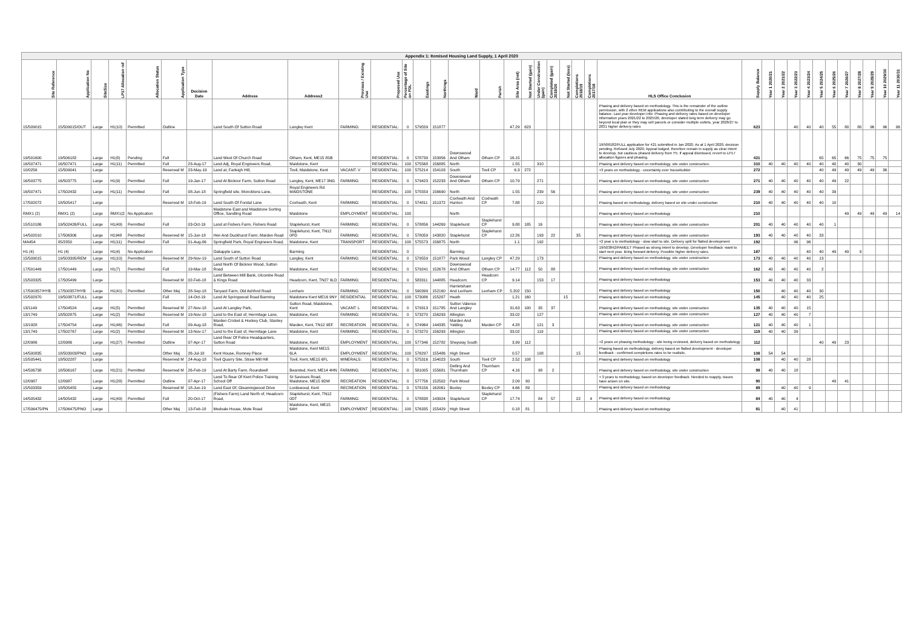| Appendix 1: Itemised Housing Land Supply, 1 April 2020 | | | | | | | | | | | | | | | | | | | | | | | | | | | | | | | | | | | |
| Site Reference | Application No | SiteSize | LP17 Allocation ref | Allocation Status | Application Type | Decision Date | Address | Address2 | Previous / Existing Use | Proposed Use | Percentage of Site on PDL | Eastings | Northings | Ward | Parish | Site Area (net) | Not Started (gain) | Under Construction (gain) | Completed (gain) 2019/20 | Not Started (loss) | Completions 2018/19 | Completions 2017/18 | HLS Office Conclusion | Supply Balance | Year 1 2020/21 | Year 2 2021/22 | Year 3 2022/23 | Year 4 2023/24 | Year 5 2024/25 | Year 6 2025/26 | Year 7 2026/27 | Year 8 2027/28 | Year 9 2028/29 | Year 10 2029/30 | Year 11 2030/31 |
| 15/509015 | 15/509015/OUT | Large | H1(10) | Permitted | Outline | | Land South Of Sutton Road | Langley Kent | FARMING: | RESIDENTIAL: | 0 | 579559 | 151877 | | | 47.29 | 623 | | | | | | Phasing and delivery based on methodology. This is the remainder of the outline permission, with 2 other REM applications also contributing to the overall supply balance. Last year developer info: Phasing and delivery rates based on developer information years 2021/22 to 2025/26, developer stated long term delivery may go beyond local plan or they may sell parcels or consider multiple outlets, year 2026/27 to 2031 higher delivery rates | 623 | | | 40 | 40 | 40 | 55 | 80 | 80 | 96 | 96 | 96 |
| 19/501600 | 19/506182 | Large | H1(8) | Pending | Full | | Land West Of Church Road | Otham, Kent, ME15 8SB | | RESIDENTIAL: | 0 | 578739 | 153956 | Downswood And Otham | Otham CP | 16.15 | | | | | | | 19/506182/FULL application for 421 submitted in Jan 2020. As at 1 April 2020, decision pending. Refused July 2020. Appeal lodged. therefore remain in supply as clear intent to develop, but cautious phased delivery from Y5. If appeal dismissed, revert to LP17 allocation figures and phasing. | 421 | | | | | 65 | 65 | 66 | 75 | 75 | 75 | |
| 16/507471 | 16/507471 | Large | H1(11) | Permitted | Full | 23-Aug-17 | Land Adj, Royal Engineers Road, | Maidstone, Kent | | RESIDENTIAL: | 100 | 575568 | 156885 | North | | 1.55 | | 310 | | | | | Phasing and delivery based on methodology, site under construction. | 310 | 40 | 40 | 40 | 40 | 40 | 40 | 40 | 30 | | | |
| 10/0256 | 15/509041 | Large | | | Reserved M | 23-May-19 | Land at, Farleigh Hill, | Tovil, Maidstone, Kent | VACANT: V | RESIDENTIAL: | 100 | 575214 | 154103 | South | Tovil CP | 6.3 | 272 | | | | | | +3 years on methodology - uncertainty over housebuilder | 272 | | | | | 40 | 49 | 49 | 49 | 49 | 36 | |
| 16/503775 | 16/503775 | Large | H1(9) | Permitted | Full | 19-Jan-17 | Land At Bicknor Farm, Sutton Road | Langley, Kent, ME17 3NG | FARMING: | RESIDENTIAL: | 0 | 579423 | 152233 | Downswood And Otham | Otham CP | 10.79 | | 271 | | | | | Phasing and delivery based on methodology, site under construction | 271 | 40 | 40 | 40 | 40 | 40 | 49 | 22 | | | | |
| 16/507471 | 17/502432 | Large | H1(11) | Permitted | Full | 08-Jun-18 | Springfield site, Moncktons Lane, | Royal Engineers Rd MAIDSTONE | | RESIDENTIAL: | 100 | 575559 | 156690 | North | | 1.55 | | 239 | 56 | | | | Phasing and delivery based on methodology, site under construction | 239 | 40 | 40 | 40 | 40 | 40 | 39 | | | | | |
| 17/502072 | 18/505417 | Large | | | Reserved M | 18-Feb-19 | Land South Of Forstal Lane | Coxheath, Kent | FARMING: | RESIDENTIAL: | 0 | 574811 | 151372 | Coxheath And Hunton | Coxheath CP | 7.88 | | 210 | | | | | Phasing based on methodology, delivery based on site under construction | 210 | 40 | 40 | 40 | 40 | 40 | 10 | | | | | |
| RMX1 (2) | RMX1 (2) | Large | RMX1(2 | No Application | | | Maidstone East and Maidstone Sorting Office, Sandling Road | Maidstone | EMPLOYMENT | RESIDENTIAL: | 100 | | | North | | | | | | | | | Phasing and delivery based on methodology | 210 | | | | | | | 49 | 49 | 49 | 49 | 14 |
| 15/510186 | 19/502426/FULL | Large | H1(49) | Permitted | Full | 03-Oct-19 | Land at Fishers Farm, Fishers Road | Staplehurst, Kent | FARMING: | RESIDENTIAL: | 0 | 578856 | 144269 | Staplehurst | Staplehurst CP | 9.88 | 185 | 16 | | | | | Phasing and delivery based on methodology, site under construction | 201 | 40 | 40 | 40 | 40 | 40 | 1 | | | | | |
| 14/502010 | 17/506306 | Large | H1948 | Permitted | Reserved M | 15-Jun-18 | Hen And Duckhurst Farm, Marden Road | Staplehurst, Kent, TN12 0PD | FARMING: | RESIDENTIAL: | 0 | 578059 | 143820 | Staplehurst | Staplehurst CP | 12.26 | | 193 | 22 | | 35 | | Phasing and delivery based on methodology, site under construction | 193 | 40 | 40 | 40 | 40 | 33 | | | | | | |
| MA454 | 05/2350 | Large | H1(11) | Permitted | Full | 01-Aug-06 | Springfield Park, Royal Engineers Road, | Maidstone, Kent | TRANSPORT | RESIDENTIAL: | 100 | 575573 | 156875 | North | | 1.1 | | 192 | | | | | +2 year s to methodology - slow start to site. Delivery split for flatted development | 192 | | | 96 | 96 | | | | | | | |
| H1 (4) | H1 (4) | Large | H1(4) | No Application | | | Oakapple Lane, | Barming | | RESIDENTIAL: | 0 | | | Barming | | | | | | | | | 19/503842/PAMEET Phased as strong intent to develop. Developer feedback -want to start next year. Bring forward delivery. Possible higher delivery rates. | 187 | | | | 40 | 40 | 49 | 49 | 9 | | | |
| 15/509015 | 19/503395/REM | Large | H1(10) | Permitted | Reserved M | 29-Nov-19 | Land South of Sutton Road | Langley, Kent | FARMING: | RESIDENTIAL: | 0 | 579559 | 151877 | Park Wood | Langley CP | 47.29 | | 173 | | | | | Phasing and delivery based on methodology, site under construction | 173 | 40 | 40 | 40 | 40 | 13 | | | | | | |
| 17/501449 | 17/501449 | Large | H1(7) | Permitted | Full | 19-Mar-18 | Land North Of Bicknor Wood, Sutton Road | Maidstone, Kent | | RESIDENTIAL: | 0 | 579241 | 152678 | Downswood And Otham | Otham CP | 14.77 | 112 | 50 | 88 | | | | Phasing and delivery based on methodology, site under construction | 162 | 40 | 40 | 40 | 40 | 2 | | | | | | |
| 15/503325 | 17/505499 | Large | | | Reserved M | 02-Feb-18 | Land Between Mill Bank, Ulcombe Road & Kings Road | Headcorn, Kent, TN27 9LD | FARMING: | RESIDENTIAL: | 0 | 583311 | 144885 | Headcorn | Headcorn CP | 9.14 | | 153 | 17 | | | | Phasing and delivery based on methodology | 153 | 40 | 40 | 40 | 33 | | | | | | | |
| 17/500357/HYB | 17/500357/HYB | Large | H1(41) | Permitted | Other Maj | 28-Sep-18 | Tanyard Farm, Old Ashford Road | Lenham | FARMING: | RESIDENTIAL: | 0 | 590399 | 152160 | Harrietsham And Lenham | Lenham CP | 5.202 | 150 | | | | | | Phasing and delivery based on methodology | 150 | | 40 | 40 | 40 | 30 | | | | | | |
| 15/502970 | 19/503871/FULL | Large | | | Full | 14-Oct-19 | Land At Springwood Road Barming | Maidstone Kent ME16 9NY | RESIDENTIAL | RESIDENTIAL: | 100 | 573086 | 155287 | Heath | | 1.21 | 160 | | | 15 | | | Phasing and delivery based on methodology | 145 | | 40 | 40 | 40 | 25 | | | | | | |
| 13/1149 | 17/504524 | Large | H1(5) | Permitted | Reserved M | 27-Nov-18 | Land At Langley Park, | Sutton Road, Maidstone, Kent | VACANT: L | RESIDENTIAL: | 0 | 579313 | 151785 | Sutton Valence And Langley | | 31.63 | 100 | 35 | 37 | | | | Phasing and delivery based on methodology, site under construction | 135 | 40 | 40 | 40 | 15 | | | | | | | |
| 13/1749 | 18/502875 | Large | H1(2) | Permitted | Reserved M | 19-Nov-18 | Land to the East of, Hermitage Lane, | Maidstone, Kent | FARMING: | RESIDENTIAL: | 0 | 573270 | 156293 | Allington | | 33.02 | | 127 | | | | | Phasing and delivery based on methodology, site under construction | 127 | 40 | 40 | 40 | 7 | | | | | | | |
| 13/1928 | 17/504754 | Large | H1(46) | Permitted | Full | 09-Aug-18 | Marden Cricket & Hockey Club, Stanley Road, | Marden, Kent, TN12 9EF | RECREATION | RESIDENTIAL: | 0 | 574964 | 144335 | Marden And Yalding | Marden CP | 4.28 | | 121 | 3 | | | | Phasing and delivery based on methodology, site under construction | 121 | 40 | 40 | 40 | 1 | | | | | | | |
| 13/1749 | 17/502767 | Large | H1(2) | Permitted | Reserved M | 13-Nov-17 | Land to the East of, Hermitage Lane | Maidstone, Kent | FARMING: | RESIDENTIAL: | 0 | 573270 | 156293 | Allington | | 33.02 | | 119 | | | | | Phasing and delivery based on methodology, site under construction | 119 | 40 | 40 | 39 | | | | | | | | |
| 12/0986 | 12/0986 | Large | H1(27) | Permitted | Outline | 07-Apr-17 | Land Rear Of Police Headquarters, Sutton Road | Maidstone, Kent | EMPLOYMENT | RESIDENTIAL: | 100 | 577346 | 152782 | Shepway South | | 3.99 | 112 | | | | | | +2 years on phasing methodology - site being reviewed, delivery based on methodology | 112 | | | | | 40 | 49 | 23 | | | | |
| 14/500835 | 18/503003/PNO | Large | | | Other Maj | 26-Jul-18 | Kent House, Romney Place | Maidstone, Kent ME15 6LA | EMPLOYMENT | RESIDENTIAL: | 100 | 576297 | 155486 | High Street | | 0.57 | | 108 | | | 15 | | Phasing based on methodology, delivery based on flatted development - developer feedback - confirmed completions rates to be realisitc. | 108 | 54 | 54 | | | | | | | | | |
| 15/505441 | 18/502287 | Large | | | Reserved M | 24-Aug-18 | Tovil Quarry Site, Straw Mill Hill | Tovil, Kent, ME15 6FL | MINERALS: | RESIDENTIAL: | 0 | 575316 | 154023 | South | Tovil CP | 2.52 | 108 | | | | | | Phasing and delivery based on methodology | 108 | | 40 | 40 | 28 | | | | | | | |
| 14/506738 | 18/506167 | Large | H1(21) | Permitted | Reserved M | 26-Feb-19 | Land At Barty Farm, Roundwell | Bearsted, Kent, ME14 4HN | FARMING: | RESIDENTIAL: | 0 | 581005 | 155681 | Detling And Thurnham | Thurnham CP | 4.16 | | 98 | 2 | | | | Phasing and delivery based on methodology, site under construction | 98 | 40 | 40 | 18 | | | | | | | | |
| 12/0987 | 12/0987 | Large | H1(28) | Permitted | Outline | 07-Apr-17 | Land To Rear Of Kent Police Training School Off | St Saviours Road, Maidstone, ME15 9DW | RECREATION | RESIDENTIAL: | 0 | 577756 | 152502 | Park Wood | | 2.09 | 90 | | | | | | + 3 years to methodology, based on developer feedback. Needed to reapply, issues have arisen on site. | 90 | | | | | | 49 | 41 | | | | |
| 15/503359 | 18/505455 | Large | | | Reserved M | 18-Jun-19 | Land East Of, Gleamingwood Drive | Lordswood, Kent | RECREATION | RESIDENTIAL: | 0 | 578156 | 162061 | Boxley | Boxley CP | 4.66 | 89 | | | | | | Phasing and delivery based on methodology | 89 | | 40 | 40 | 9 | | | | | | | |
| 14/505432 | 14/505432 | Large | H1(49) | Permitted | Full | 20-Oct-17 | (Fishers Farm) Land North of, Headcorn Road, | Staplehurst, Kent, TN12 0DT | FARMING: | RESIDENTIAL: | 0 | 578838 | 143924 | Staplehurst | Staplehurst CP | 17.74 | | 84 | 57 | | 22 | 4 | Phasing and delivery based on methodology | 84 | 40 | 40 | 4 | | | | | | | | |
| 17/506475/PN | 17/506475/PNO | Large | | | Other Maj | 13-Feb-18 | Medvale House, Mote Road | Maidstone, Kent, ME15 6AH | EMPLOYMENT | RESIDENTIAL: | 100 | 576335 | 155429 | High Street | | 0.18 | 81 | | | | | | Phasing and delivery based on methodology | 81 | | 40 | 41 | | | | | | | | |